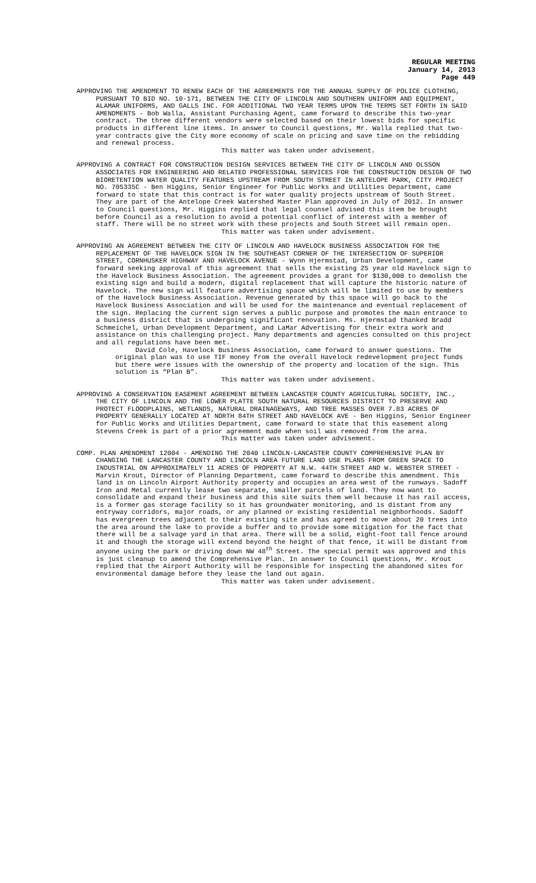REGULAR MEETING
January 14, 2013
Page 449
APPROVING THE AMENDMENT TO RENEW EACH OF THE AGREEMENTS FOR THE ANNUAL SUPPLY OF POLICE CLOTHING, PURSUANT TO BID NO. 10-171, BETWEEN THE CITY OF LINCOLN AND SOUTHERN UNIFORM AND EQUIPMENT, ALAMAR UNIFORMS, AND GALLS INC. FOR ADDITIONAL TWO YEAR TERMS UPON THE TERMS SET FORTH IN SAID AMENDMENTS - Bob Walla, Assistant Purchasing Agent, came forward to describe this two-year contract. The three different vendors were selected based on their lowest bids for specific products in different line items. In answer to Council questions, Mr. Walla replied that two-year contracts give the City more economy of scale on pricing and save time on the rebidding and renewal process.
This matter was taken under advisement.
APPROVING A CONTRACT FOR CONSTRUCTION DESIGN SERVICES BETWEEN THE CITY OF LINCOLN AND OLSSON ASSOCIATES FOR ENGINEERING AND RELATED PROFESSIONAL SERVICES FOR THE CONSTRUCTION DESIGN OF TWO BIORETENTION WATER QUALITY FEATURES UPSTREAM FROM SOUTH STREET IN ANTELOPE PARK, CITY PROJECT NO. 705335C - Ben Higgins, Senior Engineer for Public Works and Utilities Department, came forward to state that this contract is for water quality projects upstream of South Street. They are part of the Antelope Creek Watershed Master Plan approved in July of 2012. In answer to Council questions, Mr. Higgins replied that legal counsel advised this item be brought before Council as a resolution to avoid a potential conflict of interest with a member of staff. There will be no street work with these projects and South Street will remain open.
This matter was taken under advisement.
APPROVING AN AGREEMENT BETWEEN THE CITY OF LINCOLN AND HAVELOCK BUSINESS ASSOCIATION FOR THE REPLACEMENT OF THE HAVELOCK SIGN IN THE SOUTHEAST CORNER OF THE INTERSECTION OF SUPERIOR STREET, CORNHUSKER HIGHWAY AND HAVELOCK AVENUE - Wynn Hjermstad, Urban Development, came forward seeking approval of this agreement that sells the existing 25 year old Havelock sign to the Havelock Business Association. The agreement provides a grant for $130,000 to demolish the existing sign and build a modern, digital replacement that will capture the historic nature of Havelock. The new sign will feature advertising space which will be limited to use by members of the Havelock Business Association. Revenue generated by this space will go back to the Havelock Business Association and will be used for the maintenance and eventual replacement of the sign. Replacing the current sign serves a public purpose and promotes the main entrance to a business district that is undergoing significant renovation. Ms. Hjermstad thanked Bradd Schmeichel, Urban Development Department, and LaMar Advertising for their extra work and assistance on this challenging project. Many departments and agencies consulted on this project and all regulations have been met.
David Cole, Havelock Business Association, came forward to answer questions. The original plan was to use TIF money from the overall Havelock redevelopment project funds but there were issues with the ownership of the property and location of the sign. This solution is “Plan B”.
This matter was taken under advisement.
APPROVING A CONSERVATION EASEMENT AGREEMENT BETWEEN LANCASTER COUNTY AGRICULTURAL SOCIETY, INC., THE CITY OF LINCOLN AND THE LOWER PLATTE SOUTH NATURAL RESOURCES DISTRICT TO PRESERVE AND PROTECT FLOODPLAINS, WETLANDS, NATURAL DRAINAGEWAYS, AND TREE MASSES OVER 7.83 ACRES OF PROPERTY GENERALLY LOCATED AT NORTH 84TH STREET AND HAVELOCK AVE - Ben Higgins, Senior Engineer for Public Works and Utilities Department, came forward to state that this easement along Stevens Creek is part of a prior agreement made when soil was removed from the area.
This matter was taken under advisement.
COMP. PLAN AMENDMENT 12004 - AMENDING THE 2040 LINCOLN-LANCASTER COUNTY COMPREHENSIVE PLAN BY CHANGING THE LANCASTER COUNTY AND LINCOLN AREA FUTURE LAND USE PLANS FROM GREEN SPACE TO INDUSTRIAL ON APPROXIMATELY 11 ACRES OF PROPERTY AT N.W. 44TH STREET AND W. WEBSTER STREET - Marvin Krout, Director of Planning Department, came forward to describe this amendment. This land is on Lincoln Airport Authority property and occupies an area west of the runways. Sadoff Iron and Metal currently lease two separate, smaller parcels of land. They now want to consolidate and expand their business and this site suits them well because it has rail access, is a former gas storage facility so it has groundwater monitoring, and is distant from any entryway corridors, major roads, or any planned or existing residential neighborhoods. Sadoff has evergreen trees adjacent to their existing site and has agreed to move about 20 trees into the area around the lake to provide a buffer and to provide some mitigation for the fact that there will be a salvage yard in that area. There will be a solid, eight-foot tall fence around it and though the storage will extend beyond the height of that fence, it will be distant from anyone using the park or driving down NW 48<sup>th</sup> Street. The special permit was approved and this is just cleanup to amend the Comprehensive Plan. In answer to Council questions, Mr. Krout replied that the Airport Authority will be responsible for inspecting the abandoned sites for environmental damage before they lease the land out again.
This matter was taken under advisement.